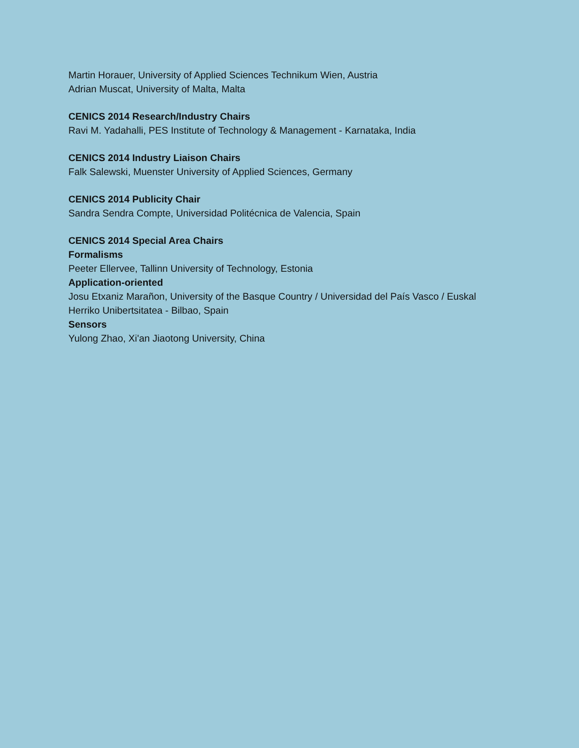Martin Horauer, University of Applied Sciences Technikum Wien, Austria
Adrian Muscat, University of Malta, Malta
CENICS 2014 Research/Industry Chairs
Ravi M. Yadahalli, PES Institute of Technology & Management - Karnataka, India
CENICS 2014 Industry Liaison Chairs
Falk Salewski, Muenster University of Applied Sciences, Germany
CENICS 2014 Publicity Chair
Sandra Sendra Compte, Universidad Politécnica de Valencia, Spain
CENICS 2014 Special Area Chairs
Formalisms
Peeter Ellervee, Tallinn University of Technology, Estonia
Application-oriented
Josu Etxaniz Marañon, University of the Basque Country / Universidad del País Vasco / Euskal
Herriko Unibertsitatea - Bilbao, Spain
Sensors
Yulong Zhao, Xi'an Jiaotong University, China